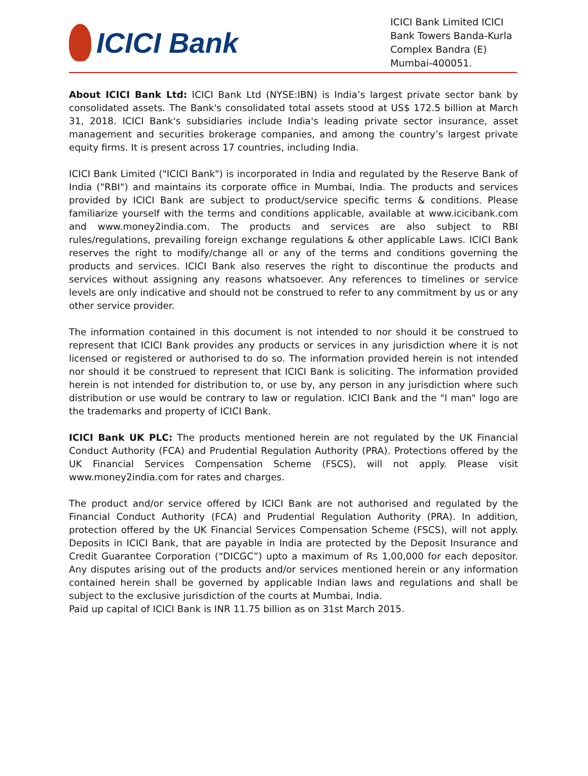ICICI Bank
ICICI Bank Limited ICICI Bank Towers Banda-Kurla Complex Bandra (E) Mumbai-400051.
About ICICI Bank Ltd: ICICI Bank Ltd (NYSE:IBN) is India’s largest private sector bank by consolidated assets. The Bank's consolidated total assets stood at US$ 172.5 billion at March 31, 2018. ICICI Bank's subsidiaries include India's leading private sector insurance, asset management and securities brokerage companies, and among the country’s largest private equity firms. It is present across 17 countries, including India.
ICICI Bank Limited ("ICICI Bank") is incorporated in India and regulated by the Reserve Bank of India ("RBI") and maintains its corporate office in Mumbai, India. The products and services provided by ICICI Bank are subject to product/service specific terms & conditions. Please familiarize yourself with the terms and conditions applicable, available at www.icicibank.com and www.money2india.com. The products and services are also subject to RBI rules/regulations, prevailing foreign exchange regulations & other applicable Laws. ICICI Bank reserves the right to modify/change all or any of the terms and conditions governing the products and services. ICICI Bank also reserves the right to discontinue the products and services without assigning any reasons whatsoever. Any references to timelines or service levels are only indicative and should not be construed to refer to any commitment by us or any other service provider.
The information contained in this document is not intended to nor should it be construed to represent that ICICI Bank provides any products or services in any jurisdiction where it is not licensed or registered or authorised to do so. The information provided herein is not intended nor should it be construed to represent that ICICI Bank is soliciting. The information provided herein is not intended for distribution to, or use by, any person in any jurisdiction where such distribution or use would be contrary to law or regulation. ICICI Bank and the "I man" logo are the trademarks and property of ICICI Bank.
ICICI Bank UK PLC: The products mentioned herein are not regulated by the UK Financial Conduct Authority (FCA) and Prudential Regulation Authority (PRA). Protections offered by the UK Financial Services Compensation Scheme (FSCS), will not apply. Please visit www.money2india.com for rates and charges.
The product and/or service offered by ICICI Bank are not authorised and regulated by the Financial Conduct Authority (FCA) and Prudential Regulation Authority (PRA). In addition, protection offered by the UK Financial Services Compensation Scheme (FSCS), will not apply. Deposits in ICICI Bank, that are payable in India are protected by the Deposit Insurance and Credit Guarantee Corporation (“DICGC”) upto a maximum of Rs 1,00,000 for each depositor. Any disputes arising out of the products and/or services mentioned herein or any information contained herein shall be governed by applicable Indian laws and regulations and shall be subject to the exclusive jurisdiction of the courts at Mumbai, India.
Paid up capital of ICICI Bank is INR 11.75 billion as on 31st March 2015.